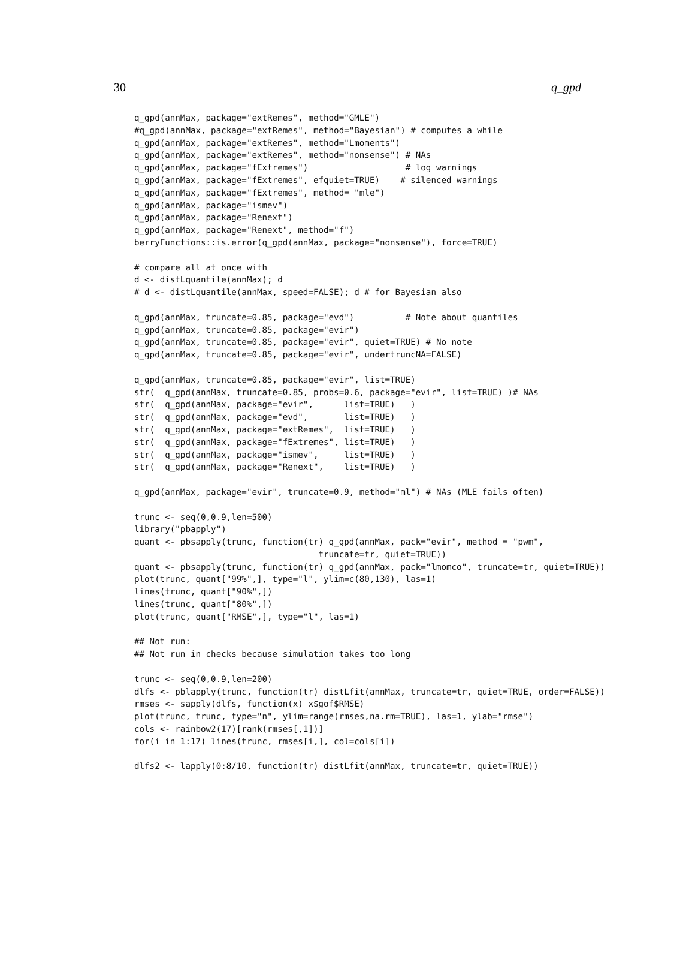30 q_gpd
q_gpd(annMax, package="extRemes", method="GMLE")
#q_gpd(annMax, package="extRemes", method="Bayesian") # computes a while
q_gpd(annMax, package="extRemes", method="Lmoments")
q_gpd(annMax, package="extRemes", method="nonsense") # NAs
q_gpd(annMax, package="fExtremes")                   # log warnings
q_gpd(annMax, package="fExtremes", efquiet=TRUE)    # silenced warnings
q_gpd(annMax, package="fExtremes", method= "mle")
q_gpd(annMax, package="ismev")
q_gpd(annMax, package="Renext")
q_gpd(annMax, package="Renext", method="f")
berryFunctions::is.error(q_gpd(annMax, package="nonsense"), force=TRUE)

# compare all at once with
d <- distLquantile(annMax); d
# d <- distLquantile(annMax, speed=FALSE); d # for Bayesian also

q_gpd(annMax, truncate=0.85, package="evd")          # Note about quantiles
q_gpd(annMax, truncate=0.85, package="evir")
q_gpd(annMax, truncate=0.85, package="evir", quiet=TRUE) # No note
q_gpd(annMax, truncate=0.85, package="evir", undertruncNA=FALSE)

q_gpd(annMax, truncate=0.85, package="evir", list=TRUE)
str(  q_gpd(annMax, truncate=0.85, probs=0.6, package="evir", list=TRUE) )# NAs
str(  q_gpd(annMax, package="evir",      list=TRUE)   )
str(  q_gpd(annMax, package="evd",       list=TRUE)   )
str(  q_gpd(annMax, package="extRemes",  list=TRUE)   )
str(  q_gpd(annMax, package="fExtremes", list=TRUE)   )
str(  q_gpd(annMax, package="ismev",     list=TRUE)   )
str(  q_gpd(annMax, package="Renext",    list=TRUE)   )

q_gpd(annMax, package="evir", truncate=0.9, method="ml") # NAs (MLE fails often)

trunc <- seq(0,0.9,len=500)
library("pbapply")
quant <- pbsapply(trunc, function(tr) q_gpd(annMax, pack="evir", method = "pwm",
                                    truncate=tr, quiet=TRUE))
quant <- pbsapply(trunc, function(tr) q_gpd(annMax, pack="lmomco", truncate=tr, quiet=TRUE))
plot(trunc, quant["99%",], type="l", ylim=c(80,130), las=1)
lines(trunc, quant["90%",])
lines(trunc, quant["80%",])
plot(trunc, quant["RMSE",], type="l", las=1)

## Not run:
## Not run in checks because simulation takes too long

trunc <- seq(0,0.9,len=200)
dlfs <- pblapply(trunc, function(tr) distLfit(annMax, truncate=tr, quiet=TRUE, order=FALSE))
rmses <- sapply(dlfs, function(x) x$gof$RMSE)
plot(trunc, trunc, type="n", ylim=range(rmses,na.rm=TRUE), las=1, ylab="rmse")
cols <- rainbow2(17)[rank(rmses[,1])]
for(i in 1:17) lines(trunc, rmses[i,], col=cols[i])

dlfs2 <- lapply(0:8/10, function(tr) distLfit(annMax, truncate=tr, quiet=TRUE))